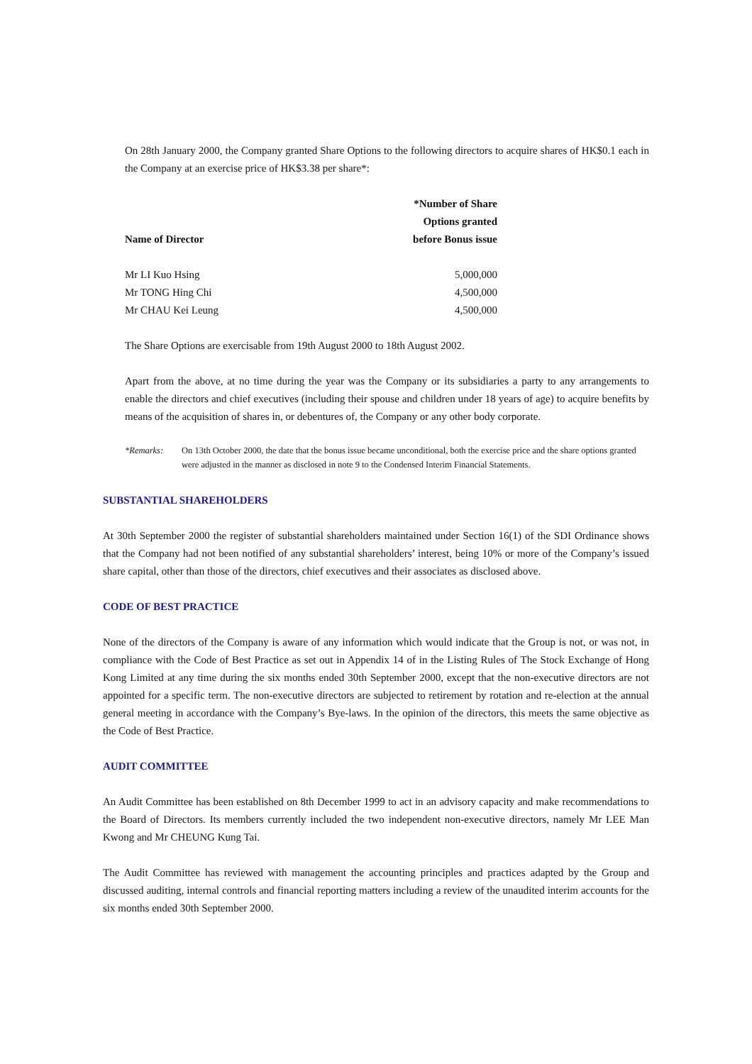On 28th January 2000, the Company granted Share Options to the following directors to acquire shares of HK$0.1 each in the Company at an exercise price of HK$3.38 per share*:
| | *Number of Share Options granted |
| --- | --- |
| Name of Director | before Bonus issue |
| Mr LI Kuo Hsing | 5,000,000 |
| Mr TONG Hing Chi | 4,500,000 |
| Mr CHAU Kei Leung | 4,500,000 |
The Share Options are exercisable from 19th August 2000 to 18th August 2002.
Apart from the above, at no time during the year was the Company or its subsidiaries a party to any arrangements to enable the directors and chief executives (including their spouse and children under 18 years of age) to acquire benefits by means of the acquisition of shares in, or debentures of, the Company or any other body corporate.
*Remarks: On 13th October 2000, the date that the bonus issue became unconditional, both the exercise price and the share options granted were adjusted in the manner as disclosed in note 9 to the Condensed Interim Financial Statements.
SUBSTANTIAL SHAREHOLDERS
At 30th September 2000 the register of substantial shareholders maintained under Section 16(1) of the SDI Ordinance shows that the Company had not been notified of any substantial shareholders’ interest, being 10% or more of the Company’s issued share capital, other than those of the directors, chief executives and their associates as disclosed above.
CODE OF BEST PRACTICE
None of the directors of the Company is aware of any information which would indicate that the Group is not, or was not, in compliance with the Code of Best Practice as set out in Appendix 14 of in the Listing Rules of The Stock Exchange of Hong Kong Limited at any time during the six months ended 30th September 2000, except that the non-executive directors are not appointed for a specific term. The non-executive directors are subjected to retirement by rotation and re-election at the annual general meeting in accordance with the Company’s Bye-laws. In the opinion of the directors, this meets the same objective as the Code of Best Practice.
AUDIT COMMITTEE
An Audit Committee has been established on 8th December 1999 to act in an advisory capacity and make recommendations to the Board of Directors. Its members currently included the two independent non-executive directors, namely Mr LEE Man Kwong and Mr CHEUNG Kung Tai.
The Audit Committee has reviewed with management the accounting principles and practices adapted by the Group and discussed auditing, internal controls and financial reporting matters including a review of the unaudited interim accounts for the six months ended 30th September 2000.